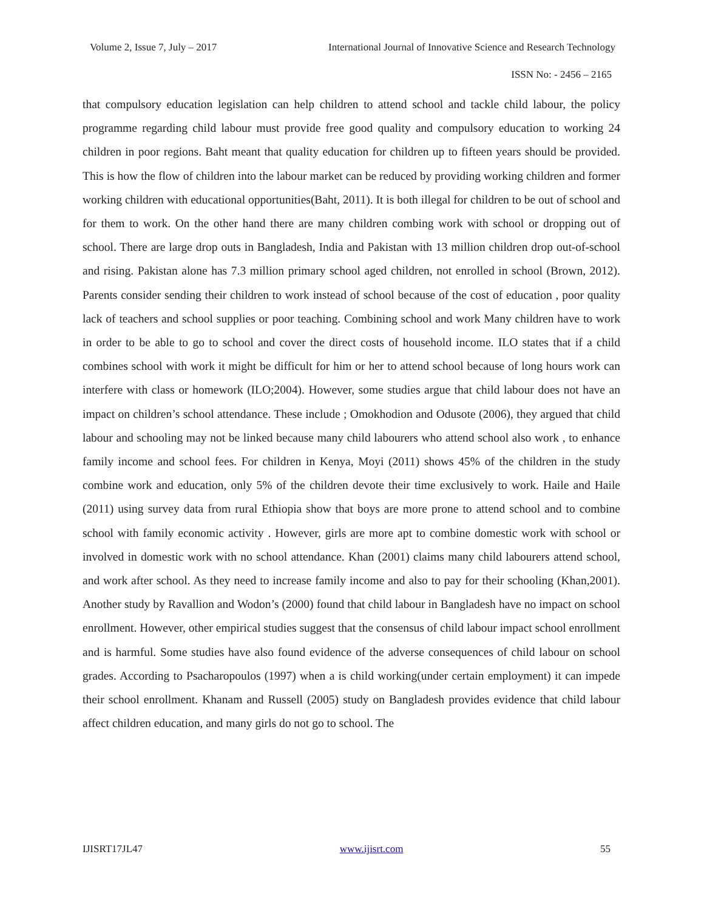Volume 2, Issue 7, July – 2017 International Journal of Innovative Science and Research Technology
ISSN No: - 2456 – 2165
that compulsory education legislation can help children to attend school and tackle child labour, the policy programme regarding child labour must provide free good quality and compulsory education to working 24 children in poor regions. Baht meant that quality education for children up to fifteen years should be provided. This is how the flow of children into the labour market can be reduced by providing working children and former working children with educational opportunities(Baht, 2011). It is both illegal for children to be out of school and for them to work. On the other hand there are many children combing work with school or dropping out of school. There are large drop outs in Bangladesh, India and Pakistan with 13 million children drop out-of-school and rising. Pakistan alone has 7.3 million primary school aged children, not enrolled in school (Brown, 2012). Parents consider sending their children to work instead of school because of the cost of education , poor quality lack of teachers and school supplies or poor teaching. Combining school and work Many children have to work in order to be able to go to school and cover the direct costs of household income. ILO states that if a child combines school with work it might be difficult for him or her to attend school because of long hours work can interfere with class or homework (ILO;2004). However, some studies argue that child labour does not have an impact on children’s school attendance. These include ; Omokhodion and Odusote (2006), they argued that child labour and schooling may not be linked because many child labourers who attend school also work , to enhance family income and school fees. For children in Kenya, Moyi (2011) shows 45% of the children in the study combine work and education, only 5% of the children devote their time exclusively to work. Haile and Haile (2011) using survey data from rural Ethiopia show that boys are more prone to attend school and to combine school with family economic activity . However, girls are more apt to combine domestic work with school or involved in domestic work with no school attendance. Khan (2001) claims many child labourers attend school, and work after school. As they need to increase family income and also to pay for their schooling (Khan,2001). Another study by Ravallion and Wodon’s (2000) found that child labour in Bangladesh have no impact on school enrollment. However, other empirical studies suggest that the consensus of child labour impact school enrollment and is harmful. Some studies have also found evidence of the adverse consequences of child labour on school grades. According to Psacharopoulos (1997) when a is child working(under certain employment) it can impede their school enrollment. Khanam and Russell (2005) study on Bangladesh provides evidence that child labour affect children education, and many girls do not go to school. The
IJISRT17JL47 www.ijisrt.com 55